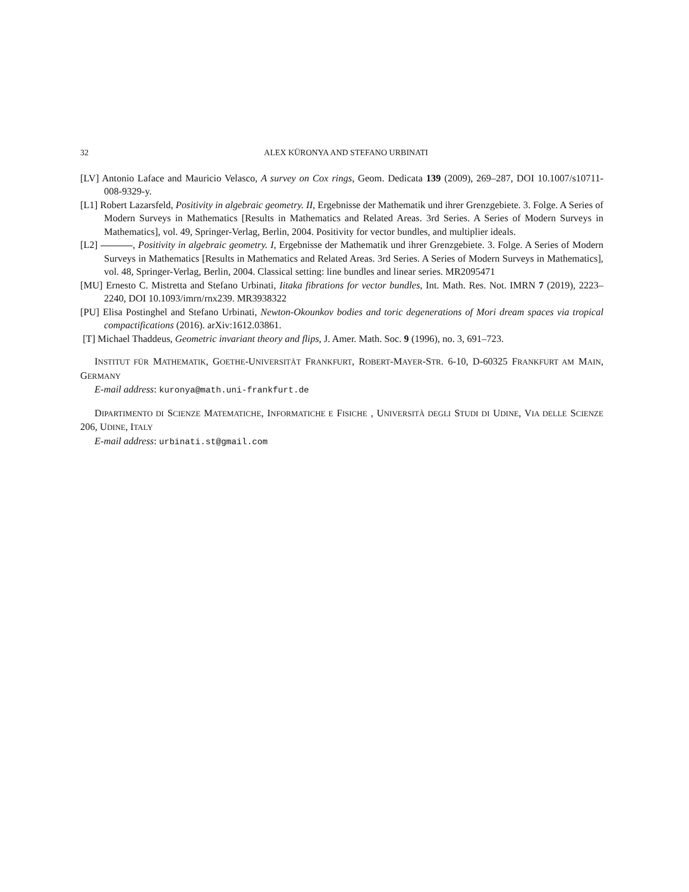32 ALEX KÜRONYA AND STEFANO URBINATI
[LV] Antonio Laface and Mauricio Velasco, A survey on Cox rings, Geom. Dedicata 139 (2009), 269–287, DOI 10.1007/s10711-008-9329-y.
[L1] Robert Lazarsfeld, Positivity in algebraic geometry. II, Ergebnisse der Mathematik und ihrer Grenzgebiete. 3. Folge. A Series of Modern Surveys in Mathematics [Results in Mathematics and Related Areas. 3rd Series. A Series of Modern Surveys in Mathematics], vol. 49, Springer-Verlag, Berlin, 2004. Positivity for vector bundles, and multiplier ideals.
[L2] , Positivity in algebraic geometry. I, Ergebnisse der Mathematik und ihrer Grenzgebiete. 3. Folge. A Series of Modern Surveys in Mathematics [Results in Mathematics and Related Areas. 3rd Series. A Series of Modern Surveys in Mathematics], vol. 48, Springer-Verlag, Berlin, 2004. Classical setting: line bundles and linear series. MR2095471
[MU] Ernesto C. Mistretta and Stefano Urbinati, Iitaka fibrations for vector bundles, Int. Math. Res. Not. IMRN 7 (2019), 2223–2240, DOI 10.1093/imrn/rnx239. MR3938322
[PU] Elisa Postinghel and Stefano Urbinati, Newton-Okounkov bodies and toric degenerations of Mori dream spaces via tropical compactifications (2016). arXiv:1612.03861.
[T] Michael Thaddeus, Geometric invariant theory and flips, J. Amer. Math. Soc. 9 (1996), no. 3, 691–723.
INSTITUT FÜR MATHEMATIK, GOETHE-UNIVERSITÄT FRANKFURT, ROBERT-MAYER-STR. 6-10, D-60325 FRANKFURT AM MAIN, GERMANY
E-mail address: kuronya@math.uni-frankfurt.de
DIPARTIMENTO DI SCIENZE MATEMATICHE, INFORMATICHE E FISICHE , UNIVERSITÀ DEGLI STUDI DI UDINE, VIA DELLE SCIENZE 206, UDINE, ITALY
E-mail address: urbinati.st@gmail.com